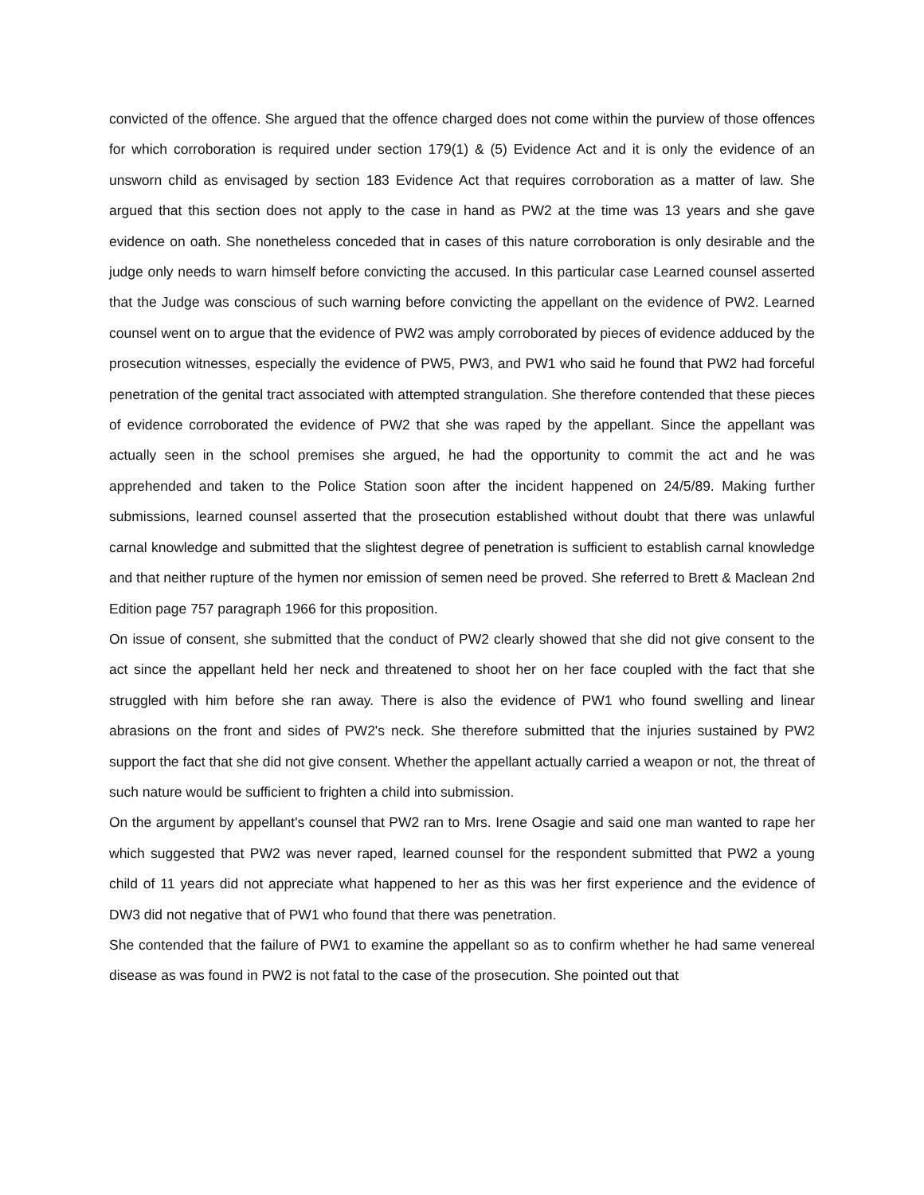convicted of the offence. She argued that the offence charged does not come within the purview of those offences for which corroboration is required under section 179(1) & (5) Evidence Act and it is only the evidence of an unsworn child as envisaged by section 183 Evidence Act that requires corroboration as a matter of law. She argued that this section does not apply to the case in hand as PW2 at the time was 13 years and she gave evidence on oath. She nonetheless conceded that in cases of this nature corroboration is only desirable and the judge only needs to warn himself before convicting the accused. In this particular case Learned counsel asserted that the Judge was conscious of such warning before convicting the appellant on the evidence of PW2. Learned counsel went on to argue that the evidence of PW2 was amply corroborated by pieces of evidence adduced by the prosecution witnesses, especially the evidence of PW5, PW3, and PW1 who said he found that PW2 had forceful penetration of the genital tract associated with attempted strangulation. She therefore contended that these pieces of evidence corroborated the evidence of PW2 that she was raped by the appellant. Since the appellant was actually seen in the school premises she argued, he had the opportunity to commit the act and he was apprehended and taken to the Police Station soon after the incident happened on 24/5/89. Making further submissions, learned counsel asserted that the prosecution established without doubt that there was unlawful carnal knowledge and submitted that the slightest degree of penetration is sufficient to establish carnal knowledge and that neither rupture of the hymen nor emission of semen need be proved. She referred to Brett & Maclean 2nd Edition page 757 paragraph 1966 for this proposition.
On issue of consent, she submitted that the conduct of PW2 clearly showed that she did not give consent to the act since the appellant held her neck and threatened to shoot her on her face coupled with the fact that she struggled with him before she ran away. There is also the evidence of PW1 who found swelling and linear abrasions on the front and sides of PW2's neck. She therefore submitted that the injuries sustained by PW2 support the fact that she did not give consent. Whether the appellant actually carried a weapon or not, the threat of such nature would be sufficient to frighten a child into submission.
On the argument by appellant's counsel that PW2 ran to Mrs. Irene Osagie and said one man wanted to rape her which suggested that PW2 was never raped, learned counsel for the respondent submitted that PW2 a young child of 11 years did not appreciate what happened to her as this was her first experience and the evidence of DW3 did not negative that of PW1 who found that there was penetration.
She contended that the failure of PW1 to examine the appellant so as to confirm whether he had same venereal disease as was found in PW2 is not fatal to the case of the prosecution. She pointed out that